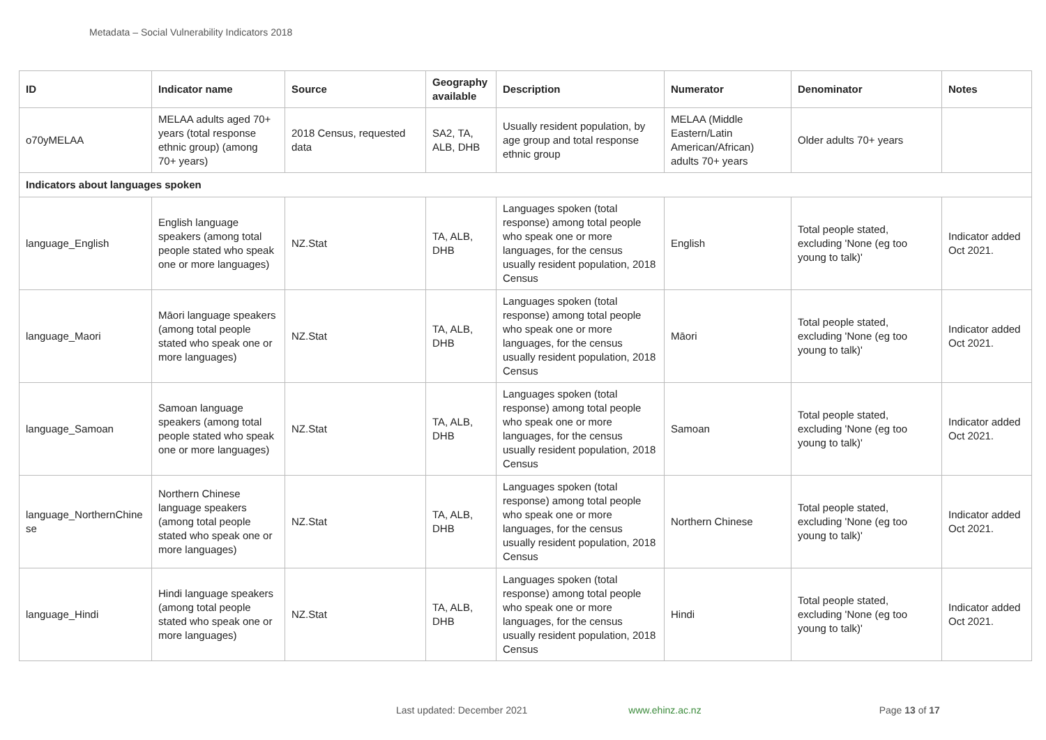Metadata – Social Vulnerability Indicators 2018
| ID | Indicator name | Source | Geography available | Description | Numerator | Denominator | Notes |
| --- | --- | --- | --- | --- | --- | --- | --- |
| o70yMELAA | MELAA adults aged 70+ years (total response ethnic group) (among 70+ years) | 2018 Census, requested data | SA2, TA, ALB, DHB | Usually resident population, by age group and total response ethnic group | MELAA (Middle Eastern/Latin American/African) adults 70+ years | Older adults 70+ years | |
| Indicators about languages spoken | | | | | | | |
| language_English | English language speakers (among total people stated who speak one or more languages) | NZ.Stat | TA, ALB, DHB | Languages spoken (total response) among total people who speak one or more languages, for the census usually resident population, 2018 Census | English | Total people stated, excluding 'None (eg too young to talk)' | Indicator added Oct 2021. |
| language_Maori | Māori language speakers (among total people stated who speak one or more languages) | NZ.Stat | TA, ALB, DHB | Languages spoken (total response) among total people who speak one or more languages, for the census usually resident population, 2018 Census | Māori | Total people stated, excluding 'None (eg too young to talk)' | Indicator added Oct 2021. |
| language_Samoan | Samoan language speakers (among total people stated who speak one or more languages) | NZ.Stat | TA, ALB, DHB | Languages spoken (total response) among total people who speak one or more languages, for the census usually resident population, 2018 Census | Samoan | Total people stated, excluding 'None (eg too young to talk)' | Indicator added Oct 2021. |
| language_NorthernChine se | Northern Chinese language speakers (among total people stated who speak one or more languages) | NZ.Stat | TA, ALB, DHB | Languages spoken (total response) among total people who speak one or more languages, for the census usually resident population, 2018 Census | Northern Chinese | Total people stated, excluding 'None (eg too young to talk)' | Indicator added Oct 2021. |
| language_Hindi | Hindi language speakers (among total people stated who speak one or more languages) | NZ.Stat | TA, ALB, DHB | Languages spoken (total response) among total people who speak one or more languages, for the census usually resident population, 2018 Census | Hindi | Total people stated, excluding 'None (eg too young to talk)' | Indicator added Oct 2021. |
Last updated: December 2021 www.ehinz.ac.nz Page 13 of 17